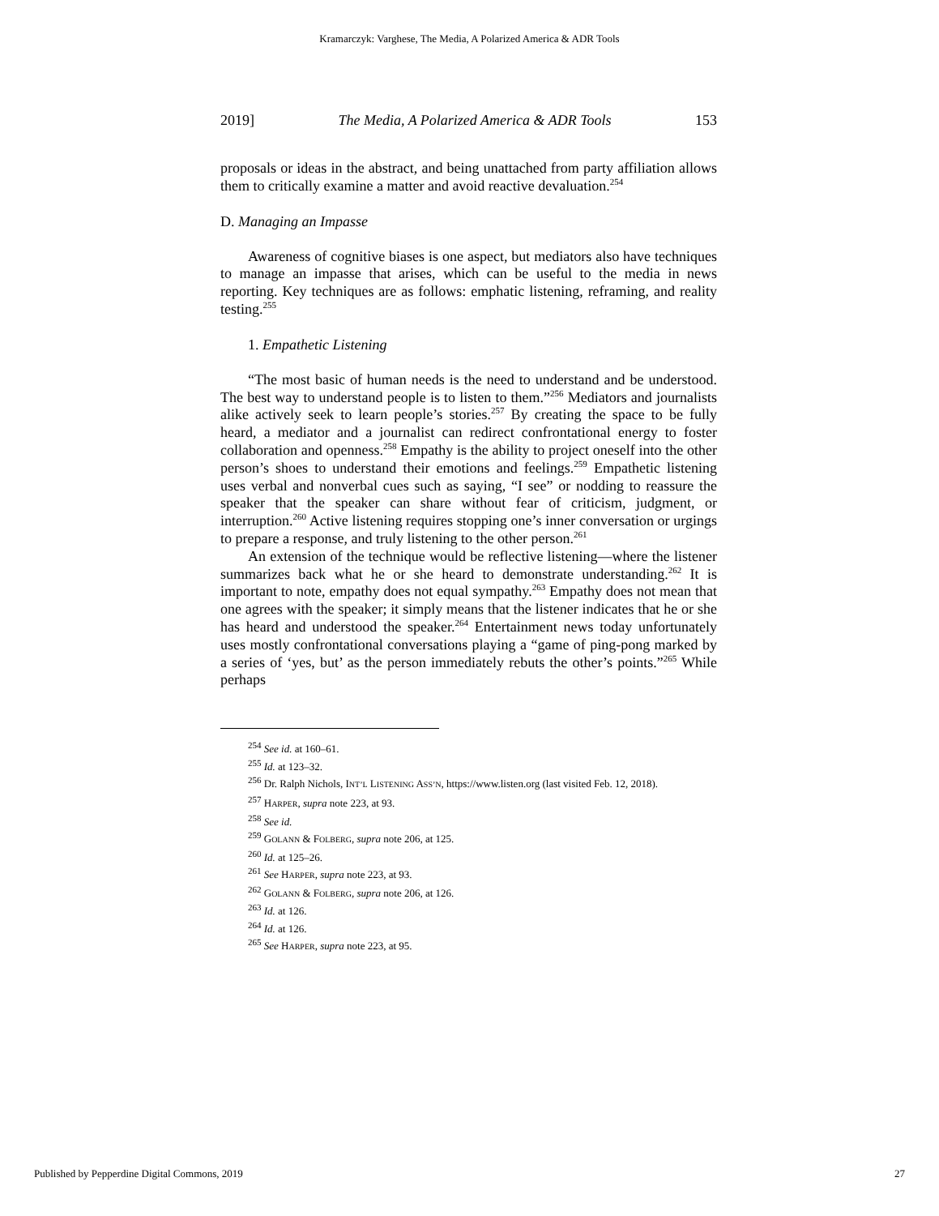Kramarczyk: Varghese, The Media, A Polarized America & ADR Tools
2019] The Media, A Polarized America & ADR Tools 153
proposals or ideas in the abstract, and being unattached from party affiliation allows them to critically examine a matter and avoid reactive devaluation.<sup>254</sup>
D. Managing an Impasse
Awareness of cognitive biases is one aspect, but mediators also have techniques to manage an impasse that arises, which can be useful to the media in news reporting. Key techniques are as follows: emphatic listening, reframing, and reality testing.<sup>255</sup>
1. Empathetic Listening
“The most basic of human needs is the need to understand and be understood. The best way to understand people is to listen to them.”<sup>256</sup> Mediators and journalists alike actively seek to learn people’s stories.<sup>257</sup> By creating the space to be fully heard, a mediator and a journalist can redirect confrontational energy to foster collaboration and openness.<sup>258</sup> Empathy is the ability to project oneself into the other person’s shoes to understand their emotions and feelings.<sup>259</sup> Empathetic listening uses verbal and nonverbal cues such as saying, “I see” or nodding to reassure the speaker that the speaker can share without fear of criticism, judgment, or interruption.<sup>260</sup> Active listening requires stopping one’s inner conversation or urgings to prepare a response, and truly listening to the other person.<sup>261</sup>
An extension of the technique would be reflective listening—where the listener summarizes back what he or she heard to demonstrate understanding.<sup>262</sup> It is important to note, empathy does not equal sympathy.<sup>263</sup> Empathy does not mean that one agrees with the speaker; it simply means that the listener indicates that he or she has heard and understood the speaker.<sup>264</sup> Entertainment news today unfortunately uses mostly confrontational conversations playing a “game of ping-pong marked by a series of ‘yes, but’ as the person immediately rebuts the other’s points.”<sup>265</sup> While perhaps
<sup>254</sup> See id. at 160–61.
<sup>255</sup> Id. at 123–32.
<sup>256</sup> Dr. Ralph Nichols, INT’L LISTENING ASS’N, https://www.listen.org (last visited Feb. 12, 2018).
<sup>257</sup> HARPER, supra note 223, at 93.
<sup>258</sup> See id.
<sup>259</sup> GOLANN & FOLBERG, supra note 206, at 125.
<sup>260</sup> Id. at 125–26.
<sup>261</sup> See HARPER, supra note 223, at 93.
<sup>262</sup> GOLANN & FOLBERG, supra note 206, at 126.
<sup>263</sup> Id. at 126.
<sup>264</sup> Id. at 126.
<sup>265</sup> See HARPER, supra note 223, at 95.
Published by Pepperdine Digital Commons, 2019 27